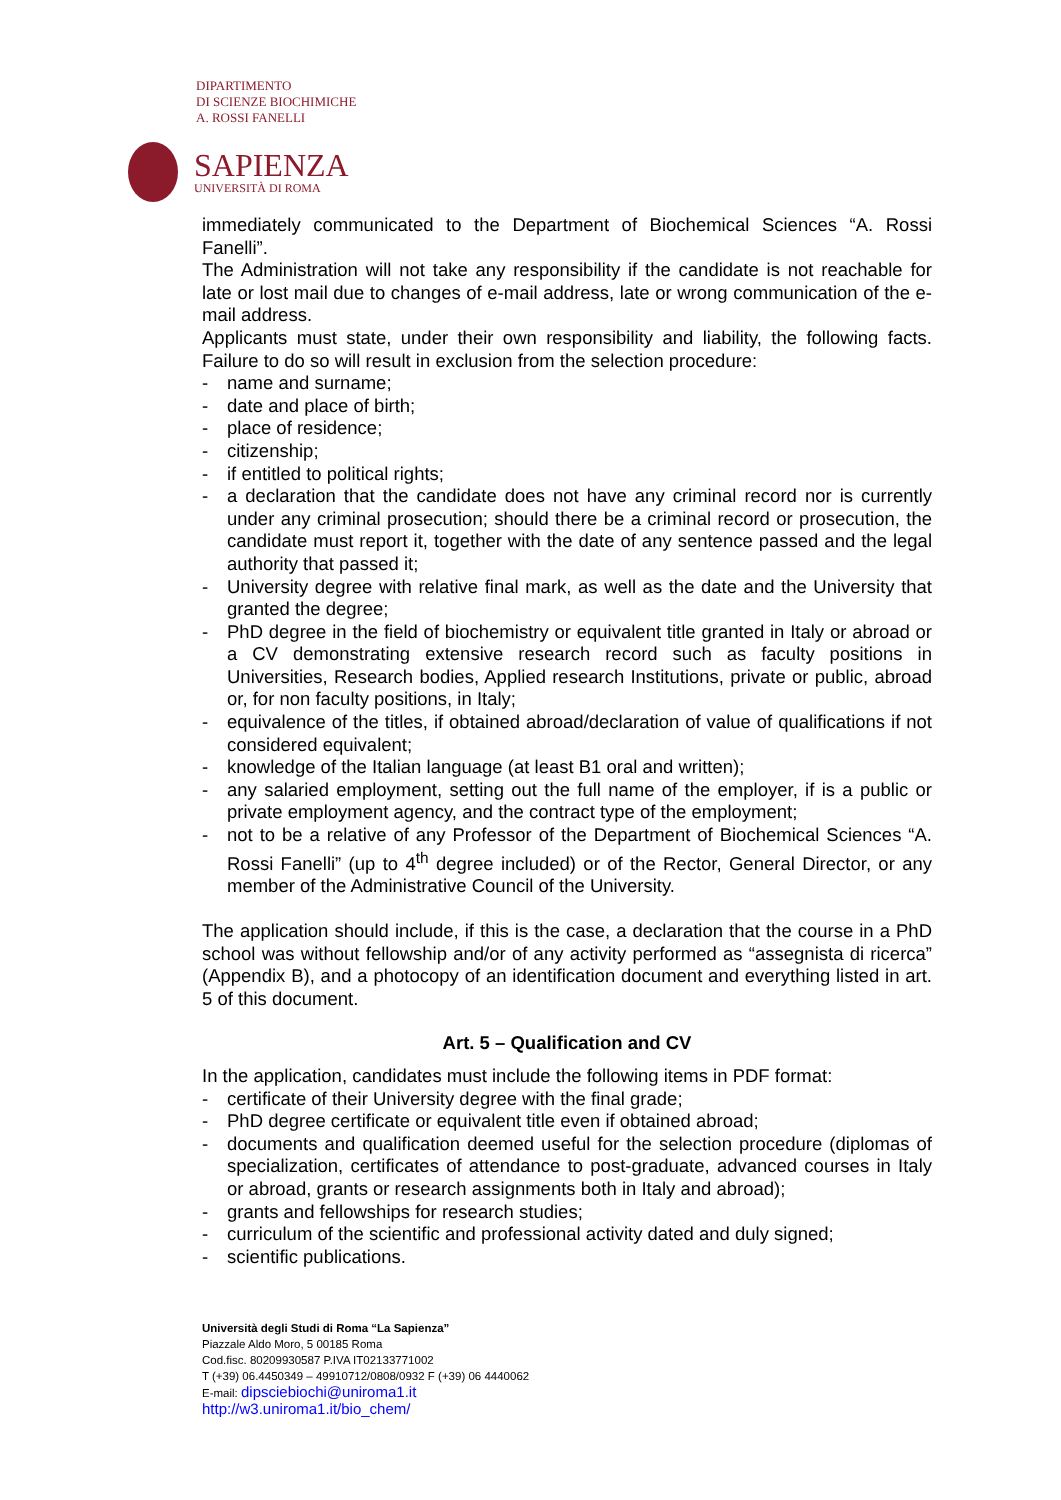DIPARTIMENTO
DI SCIENZE BIOCHIMICHE
A. ROSSI FANELLI
SAPIENZA
UNIVERSITÀ DI ROMA
immediately communicated to the Department of Biochemical Sciences “A. Rossi Fanelli”.
The Administration will not take any responsibility if the candidate is not reachable for late or lost mail due to changes of e-mail address, late or wrong communication of the e-mail address.
Applicants must state, under their own responsibility and liability, the following facts. Failure to do so will result in exclusion from the selection procedure:
- name and surname;
- date and place of birth;
- place of residence;
- citizenship;
- if entitled to political rights;
- a declaration that the candidate does not have any criminal record nor is currently under any criminal prosecution; should there be a criminal record or prosecution, the candidate must report it, together with the date of any sentence passed and the legal authority that passed it;
- University degree with relative final mark, as well as the date and the University that granted the degree;
- PhD degree in the field of biochemistry or equivalent title granted in Italy or abroad or a CV demonstrating extensive research record such as faculty positions in Universities, Research bodies, Applied research Institutions, private or public, abroad or, for non faculty positions, in Italy;
- equivalence of the titles, if obtained abroad/declaration of value of qualifications if not considered equivalent;
- knowledge of the Italian language (at least B1 oral and written);
- any salaried employment, setting out the full name of the employer, if is a public or private employment agency, and the contract type of the employment;
- not to be a relative of any Professor of the Department of Biochemical Sciences “A. Rossi Fanelli” (up to 4<sup>th</sup> degree included) or of the Rector, General Director, or any member of the Administrative Council of the University.
The application should include, if this is the case, a declaration that the course in a PhD school was without fellowship and/or of any activity performed as “assegnista di ricerca” (Appendix B), and a photocopy of an identification document and everything listed in art. 5 of this document.
Art. 5 – Qualification and CV
In the application, candidates must include the following items in PDF format:
- certificate of their University degree with the final grade;
- PhD degree certificate or equivalent title even if obtained abroad;
- documents and qualification deemed useful for the selection procedure (diplomas of specialization, certificates of attendance to post-graduate, advanced courses in Italy or abroad, grants or research assignments both in Italy and abroad);
- grants and fellowships for research studies;
- curriculum of the scientific and professional activity dated and duly signed;
- scientific publications.
Università degli Studi di Roma “La Sapienza”
Piazzale Aldo Moro, 5 00185 Roma
Cod.fisc. 80209930587 P.IVA IT02133771002
T (+39) 06.4450349 – 49910712/0808/0932 F (+39) 06 4440062
E-mail: dipsciebiochi@uniroma1.it
http://w3.uniroma1.it/bio_chem/